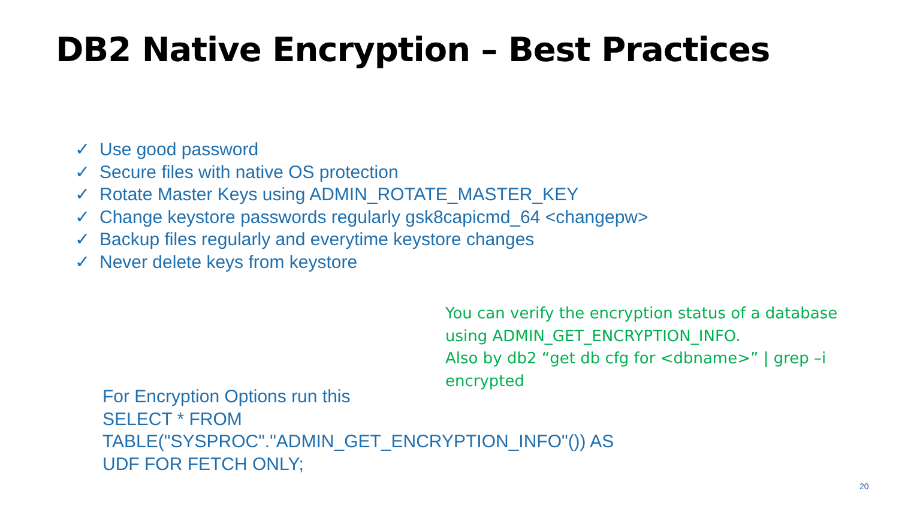DB2 Native Encryption – Best Practices
✓ Use good password
✓ Secure files with native OS protection
✓ Rotate Master Keys using ADMIN_ROTATE_MASTER_KEY
✓ Change keystore passwords regularly gsk8capicmd_64 <changepw>
✓ Backup files regularly and everytime keystore changes
✓ Never delete keys from keystore
You can verify the encryption status of a database using ADMIN_GET_ENCRYPTION_INFO.
Also by db2 “get db cfg for <dbname>” | grep –i encrypted
For Encryption Options run this
SELECT * FROM
TABLE("SYSPROC"."ADMIN_GET_ENCRYPTION_INFO"()) AS
UDF FOR FETCH ONLY;
20